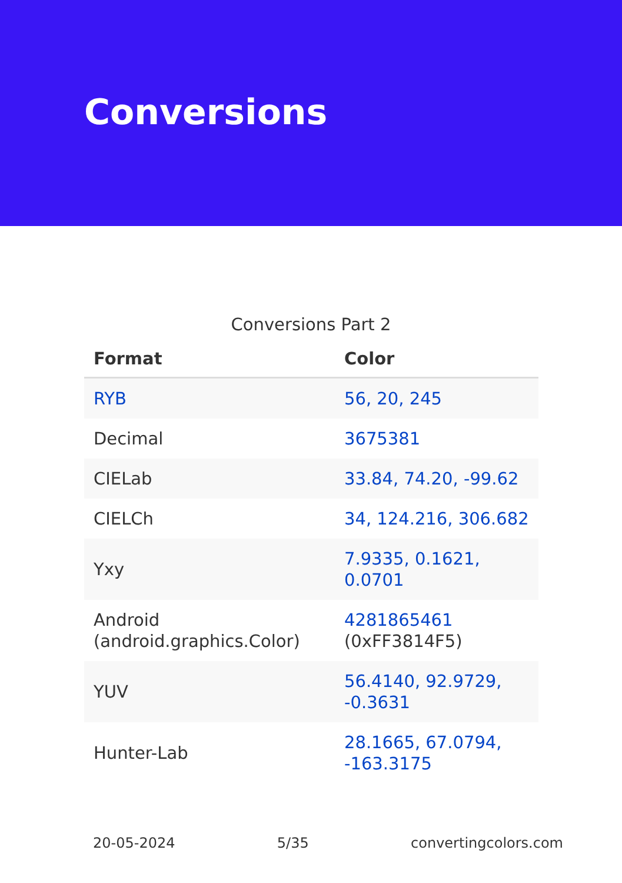Conversions
Conversions Part 2
| Format | Color |
| --- | --- |
| RYB | 56, 20, 245 |
| Decimal | 3675381 |
| CIELab | 33.84, 74.20, -99.62 |
| CIELCh | 34, 124.216, 306.682 |
| Yxy | 7.9335, 0.1621, 0.0701 |
| Android (android.graphics.Color) | 4281865461 (0xFF3814F5) |
| YUV | 56.4140, 92.9729, -0.3631 |
| Hunter-Lab | 28.1665, 67.0794, -163.3175 |
20-05-2024 5/35 convertingcolors.com